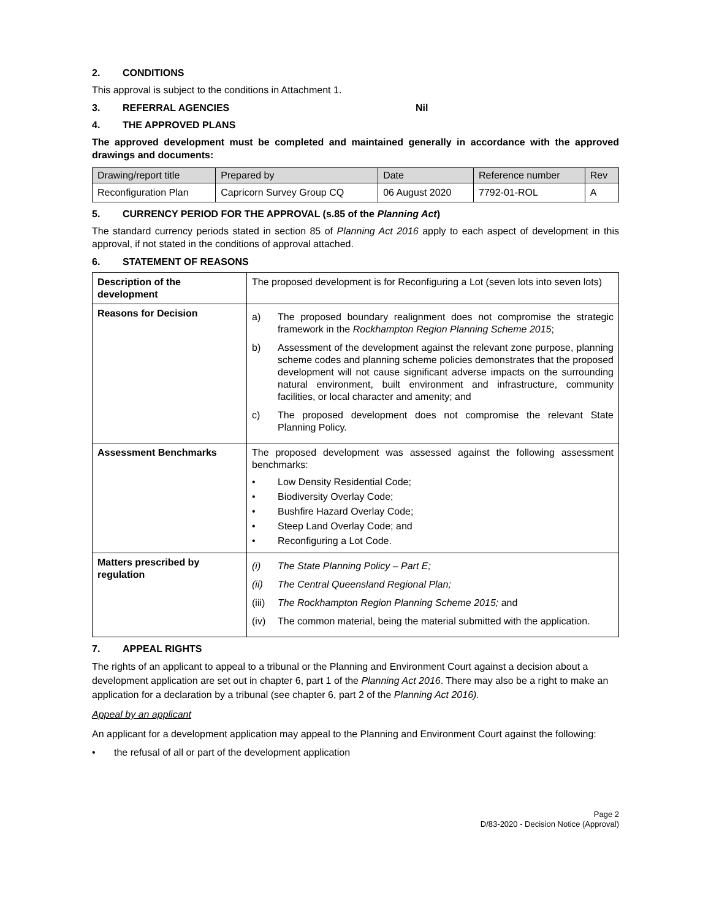2. CONDITIONS
This approval is subject to the conditions in Attachment 1.
3. REFERRAL AGENCIES Nil
4. THE APPROVED PLANS
The approved development must be completed and maintained generally in accordance with the approved drawings and documents:
| Drawing/report title | Prepared by | Date | Reference number | Rev |
| --- | --- | --- | --- | --- |
| Reconfiguration Plan | Capricorn Survey Group CQ | 06 August 2020 | 7792-01-ROL | A |
5. CURRENCY PERIOD FOR THE APPROVAL (s.85 of the Planning Act)
The standard currency periods stated in section 85 of Planning Act 2016 apply to each aspect of development in this approval, if not stated in the conditions of approval attached.
6. STATEMENT OF REASONS
| Description of the development | The proposed development is for Reconfiguring a Lot (seven lots into seven lots) |
| Reasons for Decision | a) The proposed boundary realignment does not compromise the strategic framework in the Rockhampton Region Planning Scheme 2015 ; b) Assessment of the development against the relevant zone purpose, planning scheme codes and planning scheme policies demonstrates that the proposed development will not cause significant adverse impacts on the surrounding natural environment, built environment and infrastructure, community facilities, or local character and amenity; and c) The proposed development does not compromise the relevant State Planning Policy. |
| Assessment Benchmarks | The proposed development was assessed against the following assessment benchmarks: • Low Density Residential Code; • Biodiversity Overlay Code; • Bushfire Hazard Overlay Code; • Steep Land Overlay Code; and • Reconfiguring a Lot Code. |
| Matters prescribed by regulation | (i) The State Planning Policy – Part E; (ii) The Central Queensland Regional Plan; (iii) The Rockhampton Region Planning Scheme 2015; and (iv) The common material, being the material submitted with the application. |
7. APPEAL RIGHTS
The rights of an applicant to appeal to a tribunal or the Planning and Environment Court against a decision about a development application are set out in chapter 6, part 1 of the Planning Act 2016. There may also be a right to make an application for a declaration by a tribunal (see chapter 6, part 2 of the Planning Act 2016).
Appeal by an applicant
An applicant for a development application may appeal to the Planning and Environment Court against the following:
• the refusal of all or part of the development application
Page 2
D/83-2020 - Decision Notice (Approval)